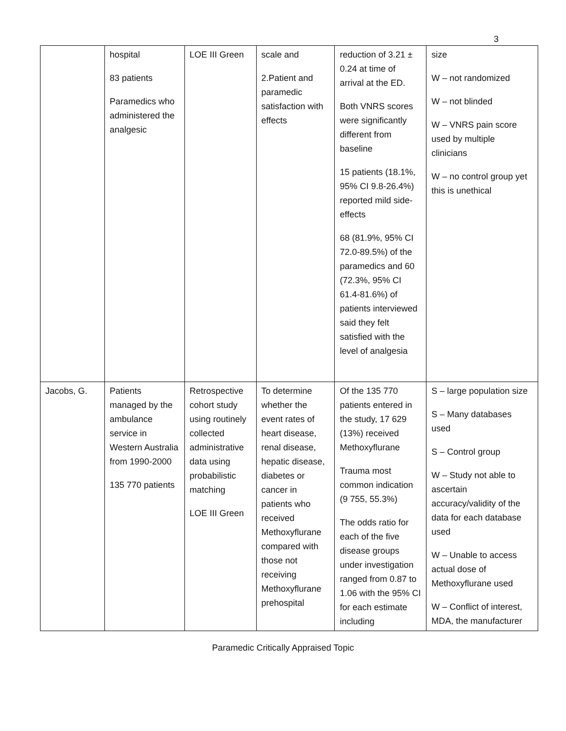3
| | hospital 83 patients Paramedics who administered the analgesic | LOE III Green | scale and 2.Patient and paramedic satisfaction with effects | reduction of 3.21 ± 0.24 at time of arrival at the ED. Both VNRS scores were significantly different from baseline 15 patients (18.1%, 95% CI 9.8-26.4%) reported mild side-effects 68 (81.9%, 95% CI 72.0-89.5%) of the paramedics and 60 (72.3%, 95% CI 61.4-81.6%) of patients interviewed said they felt satisfied with the level of analgesia | size W – not randomized W – not blinded W – VNRS pain score used by multiple clinicians W – no control group yet this is unethical |
| Jacobs, G. | Patients managed by the ambulance service in Western Australia from 1990-2000 135 770 patients | Retrospective cohort study using routinely collected administrative data using probabilistic matching LOE III Green | To determine whether the event rates of heart disease, renal disease, hepatic disease, diabetes or cancer in patients who received Methoxyflurane compared with those not receiving Methoxyflurane prehospital | Of the 135 770 patients entered in the study, 17 629 (13%) received Methoxyflurane Trauma most common indication (9 755, 55.3%) The odds ratio for each of the five disease groups under investigation ranged from 0.87 to 1.06 with the 95% CI for each estimate including | S – large population size S – Many databases used S – Control group W – Study not able to ascertain accuracy/validity of the data for each database used W – Unable to access actual dose of Methoxyflurane used W – Conflict of interest, MDA, the manufacturer |
Paramedic Critically Appraised Topic